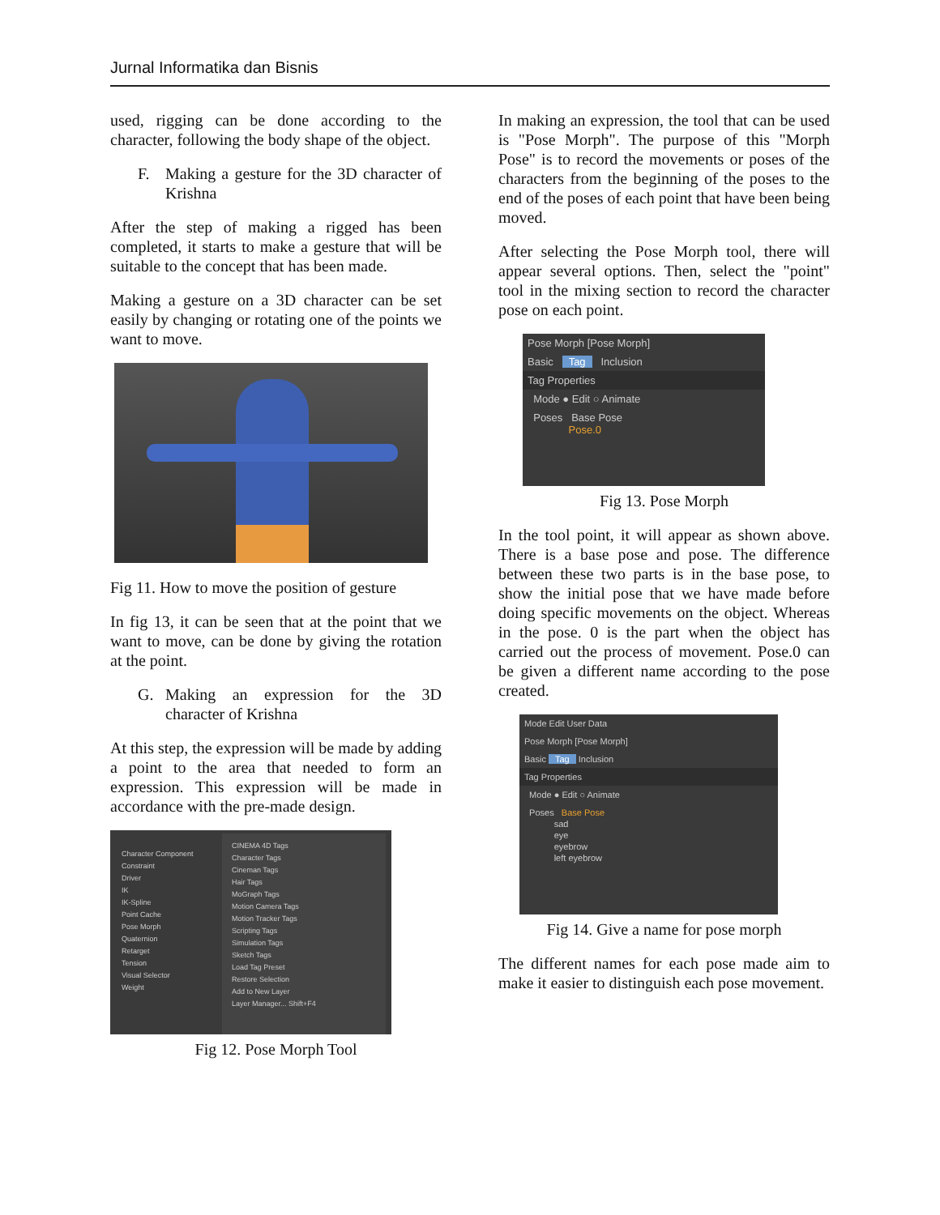Jurnal Informatika dan Bisnis
used, rigging can be done according to the character, following the body shape of the object.
F. Making a gesture for the 3D character of Krishna
After the step of making a rigged has been completed, it starts to make a gesture that will be suitable to the concept that has been made.
Making a gesture on a 3D character can be set easily by changing or rotating one of the points we want to move.
Fig 11. How to move the position of gesture
In fig 13, it can be seen that at the point that we want to move, can be done by giving the rotation at the point.
G. Making an expression for the 3D character of Krishna
At this step, the expression will be made by adding a point to the area that needed to form an expression. This expression will be made in accordance with the pre-made design.
Character Component
Constraint
Driver
IK
IK-Spline
Point Cache
Pose Morph
Quaternion
Retarget
Tension
Visual Selector
Weight
CINEMA 4D Tags
Character Tags
Cineman Tags
Hair Tags
MoGraph Tags
Motion Camera Tags
Motion Tracker Tags
Scripting Tags
Simulation Tags
Sketch Tags
Load Tag Preset
Restore Selection
Add to New Layer
Layer Manager... Shift+F4
Fig 12. Pose Morph Tool
In making an expression, the tool that can be used is "Pose Morph". The purpose of this "Morph Pose" is to record the movements or poses of the characters from the beginning of the poses to the end of the poses of each point that have been being moved.
After selecting the Pose Morph tool, there will appear several options. Then, select the "point" tool in the mixing section to record the character pose on each point.
Pose Morph [Pose Morph]
Basic Tag Inclusion
Tag Properties
Mode ● Edit ○ Animate
Poses Base Pose
Pose.0
Fig 13. Pose Morph
In the tool point, it will appear as shown above. There is a base pose and pose. The difference between these two parts is in the base pose, to show the initial pose that we have made before doing specific movements on the object. Whereas in the pose. 0 is the part when the object has carried out the process of movement. Pose.0 can be given a different name according to the pose created.
Mode Edit User Data
Pose Morph [Pose Morph]
Basic Tag Inclusion
Tag Properties
Mode ● Edit ○ Animate
Poses Base Pose
sad
eye
eyebrow
left eyebrow
Fig 14. Give a name for pose morph
The different names for each pose made aim to make it easier to distinguish each pose movement.